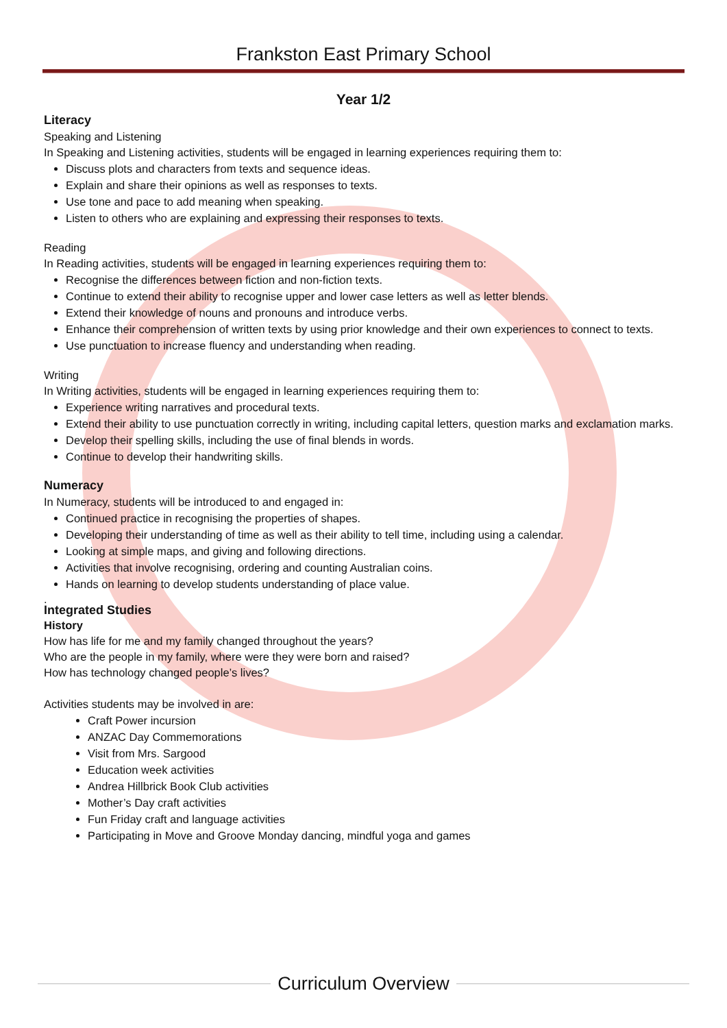Frankston East Primary School
Year 1/2
Literacy
Speaking and Listening
In Speaking and Listening activities, students will be engaged in learning experiences requiring them to:
Discuss plots and characters from texts and sequence ideas.
Explain and share their opinions as well as responses to texts.
Use tone and pace to add meaning when speaking.
Listen to others who are explaining and expressing their responses to texts.
Reading
In Reading activities, students will be engaged in learning experiences requiring them to:
Recognise the differences between fiction and non-fiction texts.
Continue to extend their ability to recognise upper and lower case letters as well as letter blends.
Extend their knowledge of nouns and pronouns and introduce verbs.
Enhance their comprehension of written texts by using prior knowledge and their own experiences to connect to texts.
Use punctuation to increase fluency and understanding when reading.
Writing
In Writing activities, students will be engaged in learning experiences requiring them to:
Experience writing narratives and procedural texts.
Extend their ability to use punctuation correctly in writing, including capital letters, question marks and exclamation marks.
Develop their spelling skills, including the use of final blends in words.
Continue to develop their handwriting skills.
Numeracy
In Numeracy, students will be introduced to and engaged in:
Continued practice in recognising the properties of shapes.
Developing their understanding of time as well as their ability to tell time, including using a calendar.
Looking at simple maps, and giving and following directions.
Activities that involve recognising, ordering and counting Australian coins.
Hands on learning to develop students understanding of place value.
.
Integrated Studies
History
How has life for me and my family changed throughout the years?
Who are the people in my family, where were they were born and raised?
How has technology changed people’s lives?
Activities students may be involved in are:
Craft Power incursion
ANZAC Day Commemorations
Visit from Mrs. Sargood
Education week activities
Andrea Hillbrick Book Club activities
Mother’s Day craft activities
Fun Friday craft and language activities
Participating in Move and Groove Monday dancing, mindful yoga and games
Curriculum Overview